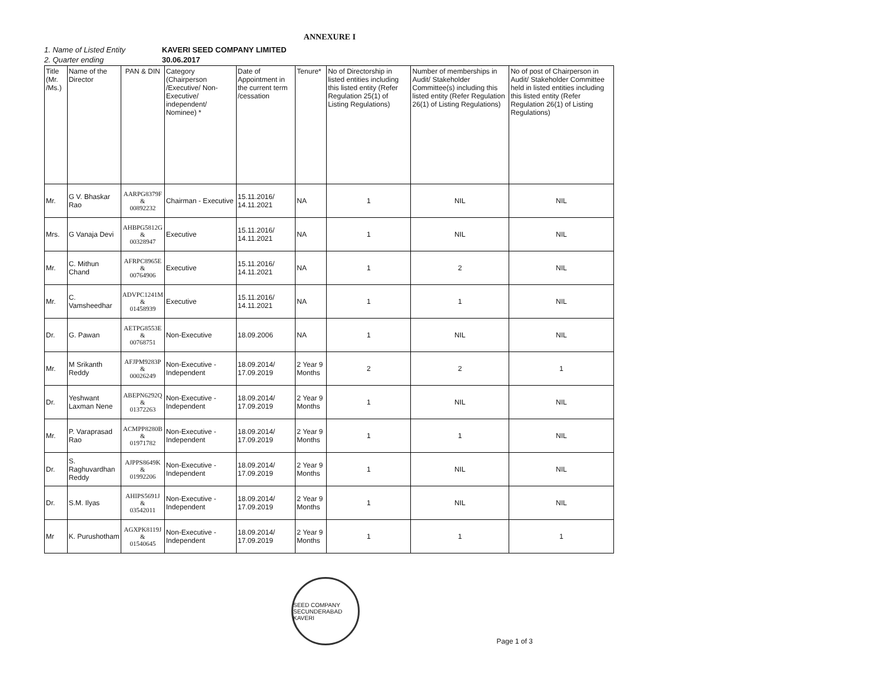ANNEXURE I
1. Name of Listed Entity KAVERI SEED COMPANY LIMITED
2. Quarter ending 30.06.2017
| Title (Mr. /Ms.) | Name of the Director | PAN & DIN | Category (Chairperson /Executive/ Non-Executive/ independent/ Nominee) * | Date of Appointment in the current term /cessation | Tenure* | No of Directorship in listed entities including this listed entity (Refer Regulation 25(1) of Listing Regulations) | Number of memberships in Audit/ Stakeholder Committee(s) including this listed entity (Refer Regulation 26(1) of Listing Regulations) | No of post of Chairperson in Audit/ Stakeholder Committee held in listed entities including this listed entity (Refer Regulation 26(1) of Listing Regulations) |
| --- | --- | --- | --- | --- | --- | --- | --- | --- |
| Mr. | G V. Bhaskar Rao | AARPG8379F & 00892232 | Chairman - Executive | 15.11.2016/ 14.11.2021 | NA | 1 | NIL | NIL |
| Mrs. | G Vanaja Devi | AHBPG5812G & 00328947 | Executive | 15.11.2016/ 14.11.2021 | NA | 1 | NIL | NIL |
| Mr. | C. Mithun Chand | AFRPC8965E & 00764906 | Executive | 15.11.2016/ 14.11.2021 | NA | 1 | 2 | NIL |
| Mr. | C. Vamsheedhar | ADVPC1241M & 01458939 | Executive | 15.11.2016/ 14.11.2021 | NA | 1 | 1 | NIL |
| Dr. | G. Pawan | AETPG8553E & 00768751 | Non-Executive | 18.09.2006 | NA | 1 | NIL | NIL |
| Mr. | M Srikanth Reddy | AFJPM9283P & 00026249 | Non-Executive - Independent | 18.09.2014/ 17.09.2019 | 2 Year 9 Months | 2 | 2 | 1 |
| Dr. | Yeshwant Laxman Nene | ABEPN6292Q & 01372263 | Non-Executive - Independent | 18.09.2014/ 17.09.2019 | 2 Year 9 Months | 1 | NIL | NIL |
| Mr. | P. Varaprasad Rao | ACMPP8280B & 01971782 | Non-Executive - Independent | 18.09.2014/ 17.09.2019 | 2 Year 9 Months | 1 | 1 | NIL |
| Dr. | S. Raghuvardhan Reddy | AJPPS8649K & 01992206 | Non-Executive - Independent | 18.09.2014/ 17.09.2019 | 2 Year 9 Months | 1 | NIL | NIL |
| Dr. | S.M. Ilyas | AHIPS5691J & 03542011 | Non-Executive - Independent | 18.09.2014/ 17.09.2019 | 2 Year 9 Months | 1 | NIL | NIL |
| Mr | K. Purushotham | AGXPK8119J & 01540645 | Non-Executive - Independent | 18.09.2014/ 17.09.2019 | 2 Year 9 Months | 1 | 1 | 1 |
SEED COMPANY SECUNDERABAD KAVERI
Page 1 of 3